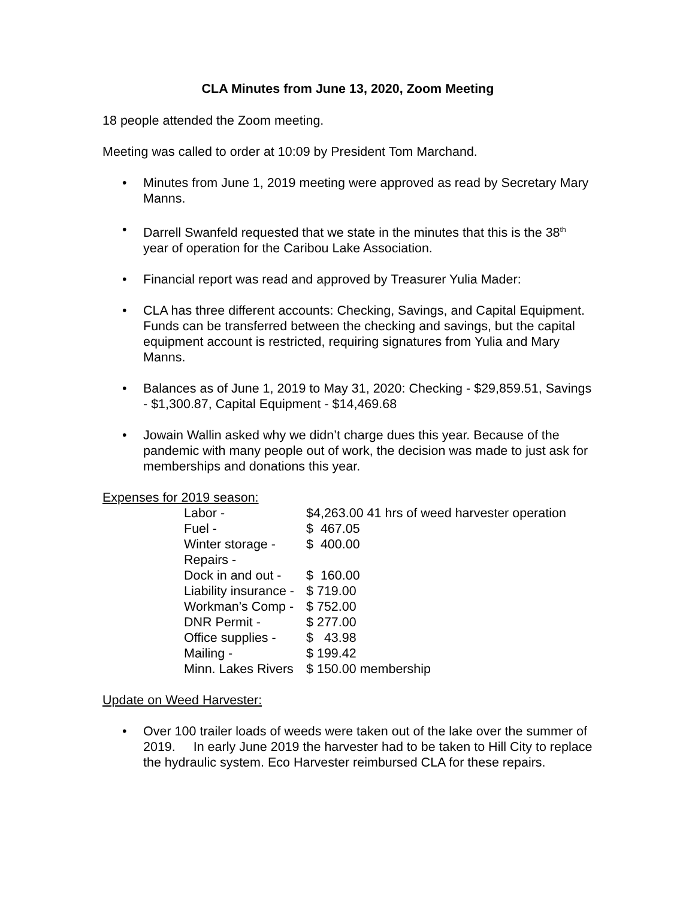CLA Minutes from June 13, 2020, Zoom Meeting
18 people attended the Zoom meeting.
Meeting was called to order at 10:09 by President Tom Marchand.
• Minutes from June 1, 2019 meeting were approved as read by Secretary Mary Manns.
• Darrell Swanfeld requested that we state in the minutes that this is the 38<sup>th</sup> year of operation for the Caribou Lake Association.
• Financial report was read and approved by Treasurer Yulia Mader:
• CLA has three different accounts: Checking, Savings, and Capital Equipment. Funds can be transferred between the checking and savings, but the capital equipment account is restricted, requiring signatures from Yulia and Mary Manns.
• Balances as of June 1, 2019 to May 31, 2020: Checking - $29,859.51, Savings - $1,300.87, Capital Equipment - $14,469.68
• Jowain Wallin asked why we didn’t charge dues this year. Because of the pandemic with many people out of work, the decision was made to just ask for memberships and donations this year.
Expenses for 2019 season:
Labor - $4,263.00 41 hrs of weed harvester operation
Fuel - $ 467.05
Winter storage - $ 400.00
Repairs -
Dock in and out - $ 160.00
Liability insurance - $ 719.00
Workman’s Comp - $ 752.00
DNR Permit - $ 277.00
Office supplies - $ 43.98
Mailing - $ 199.42
Minn. Lakes Rivers $ 150.00 membership
Update on Weed Harvester:
• Over 100 trailer loads of weeds were taken out of the lake over the summer of 2019. In early June 2019 the harvester had to be taken to Hill City to replace the hydraulic system. Eco Harvester reimbursed CLA for these repairs.